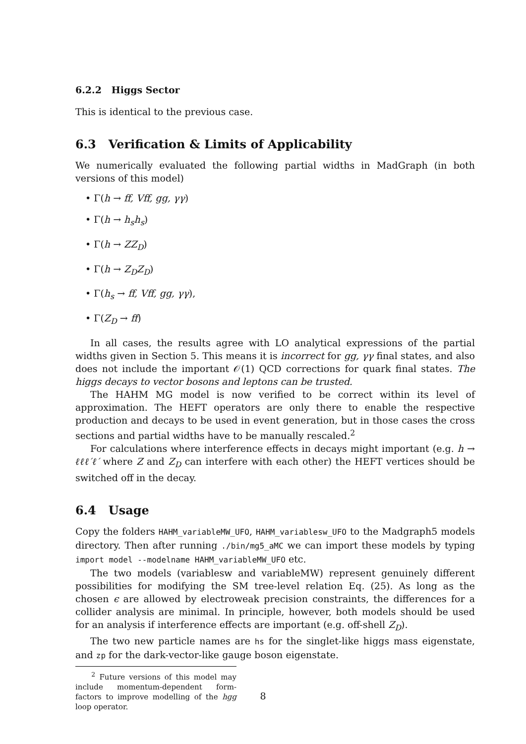6.2.2 Higgs Sector
This is identical to the previous case.
6.3 Verification & Limits of Applicability
We numerically evaluated the following partial widths in MadGraph (in both versions of this model)
• Γ(h → ff, Vff, gg, γγ)
• Γ(h → h<sub>s</sub>h<sub>s</sub>)
• Γ(h → ZZ<sub>D</sub>)
• Γ(h → Z<sub>D</sub>Z<sub>D</sub>)
• Γ(h<sub>s</sub> → ff, Vff, gg, γγ),
• Γ(Z<sub>D</sub> → ff)
In all cases, the results agree with LO analytical expressions of the partial widths given in Section 5. This means it is incorrect for gg, γγ final states, and also does not include the important 𝒪(1) QCD corrections for quark final states. The higgs decays to vector bosons and leptons can be trusted.
The HAHM MG model is now verified to be correct within its level of approximation. The HEFT operators are only there to enable the respective production and decays to be used in event generation, but in those cases the cross sections and partial widths have to be manually rescaled.<sup>2</sup>
For calculations where interference effects in decays might important (e.g. h → ℓℓℓ′ℓ′ where Z and Z<sub>D</sub> can interfere with each other) the HEFT vertices should be switched off in the decay.
6.4 Usage
Copy the folders HAHM_variableMW_UFO, HAHM_variablesw_UFO to the Madgraph5 models directory. Then after running ./bin/mg5_aMC we can import these models by typing import model --modelname HAHM_variableMW_UFO etc.
The two models (variablesw and variableMW) represent genuinely different possibilities for modifying the SM tree-level relation Eq. (25). As long as the chosen ϵ are allowed by electroweak precision constraints, the differences for a collider analysis are minimal. In principle, however, both models should be used for an analysis if interference effects are important (e.g. off-shell Z<sub>D</sub>).
The two new particle names are hs for the singlet-like higgs mass eigenstate, and zp for the dark-vector-like gauge boson eigenstate.
<sup>2</sup> Future versions of this model may include momentum-dependent form-factors to improve modelling of the hgg loop operator.
8